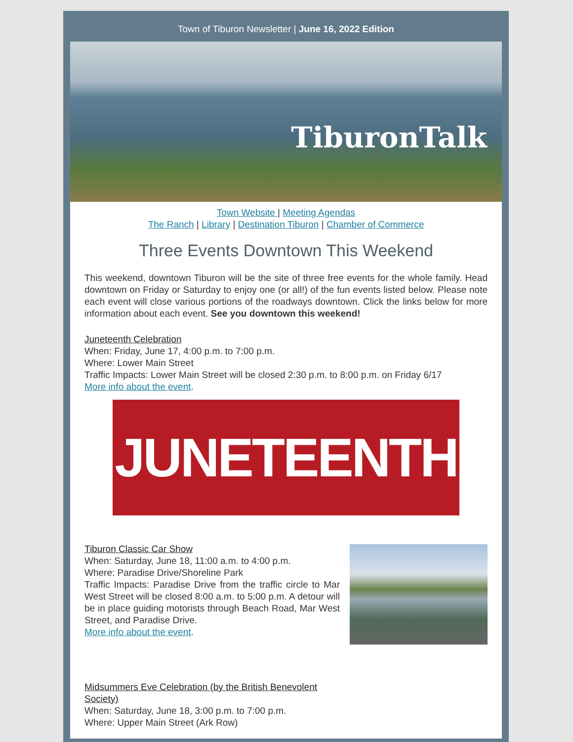Town of Tiburon Newsletter | June 16, 2022 Edition
TiburonTalk
Town Website | Meeting Agendas
The Ranch | Library | Destination Tiburon | Chamber of Commerce
Three Events Downtown This Weekend
This weekend, downtown Tiburon will be the site of three free events for the whole family. Head downtown on Friday or Saturday to enjoy one (or all!) of the fun events listed below. Please note each event will close various portions of the roadways downtown. Click the links below for more information about each event. See you downtown this weekend!
Juneteenth Celebration
When: Friday, June 17, 4:00 p.m. to 7:00 p.m.
Where: Lower Main Street
Traffic Impacts: Lower Main Street will be closed 2:30 p.m. to 8:00 p.m. on Friday 6/17
More info about the event.
JUNETEENTH
Tiburon Classic Car Show
When: Saturday, June 18, 11:00 a.m. to 4:00 p.m.
Where: Paradise Drive/Shoreline Park
Traffic Impacts: Paradise Drive from the traffic circle to Mar West Street will be closed 8:00 a.m. to 5:00 p.m. A detour will be in place guiding motorists through Beach Road, Mar West Street, and Paradise Drive.
More info about the event.
Midsummers Eve Celebration (by the British Benevolent Society)
When: Saturday, June 18, 3:00 p.m. to 7:00 p.m.
Where: Upper Main Street (Ark Row)